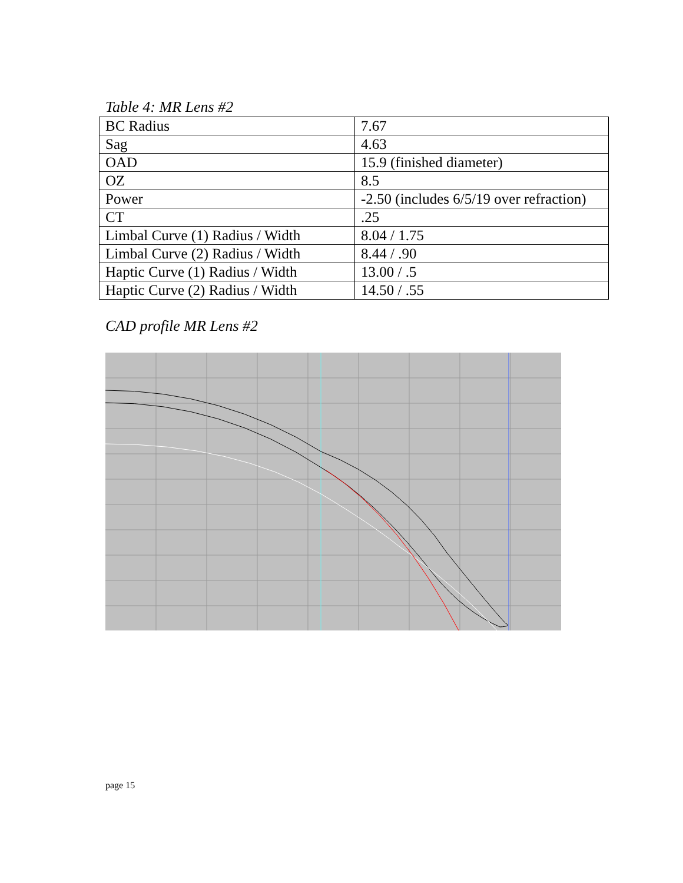Table 4: MR Lens #2
| BC Radius | 7.67 |
| Sag | 4.63 |
| OAD | 15.9 (finished diameter) |
| OZ | 8.5 |
| Power | -2.50 (includes 6/5/19 over refraction) |
| CT | .25 |
| Limbal Curve (1) Radius / Width | 8.04 / 1.75 |
| Limbal Curve (2) Radius / Width | 8.44 / .90 |
| Haptic Curve (1) Radius / Width | 13.00 / .5 |
| Haptic Curve (2) Radius / Width | 14.50 / .55 |
CAD profile MR Lens #2
page 15